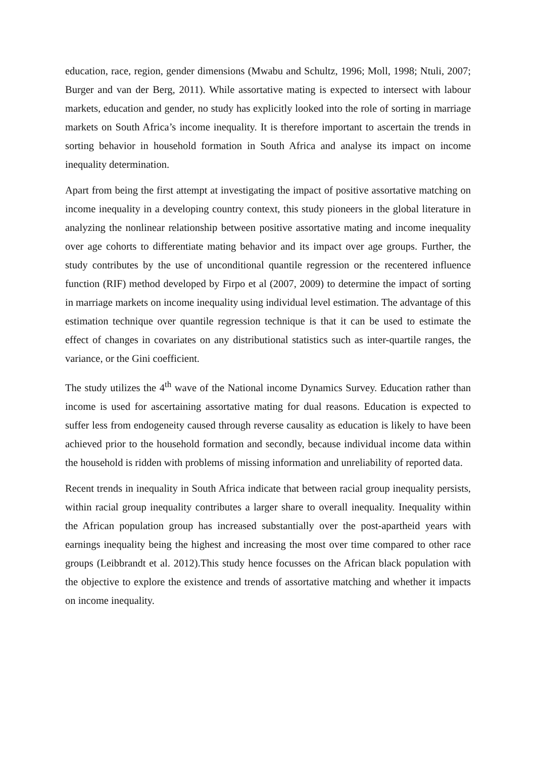education, race, region, gender dimensions (Mwabu and Schultz, 1996; Moll, 1998; Ntuli, 2007; Burger and van der Berg, 2011). While assortative mating is expected to intersect with labour markets, education and gender, no study has explicitly looked into the role of sorting in marriage markets on South Africa’s income inequality. It is therefore important to ascertain the trends in sorting behavior in household formation in South Africa and analyse its impact on income inequality determination.
Apart from being the first attempt at investigating the impact of positive assortative matching on income inequality in a developing country context, this study pioneers in the global literature in analyzing the nonlinear relationship between positive assortative mating and income inequality over age cohorts to differentiate mating behavior and its impact over age groups. Further, the study contributes by the use of unconditional quantile regression or the recentered influence function (RIF) method developed by Firpo et al (2007, 2009) to determine the impact of sorting in marriage markets on income inequality using individual level estimation. The advantage of this estimation technique over quantile regression technique is that it can be used to estimate the effect of changes in covariates on any distributional statistics such as inter-quartile ranges, the variance, or the Gini coefficient.
The study utilizes the 4<sup>th</sup> wave of the National income Dynamics Survey. Education rather than income is used for ascertaining assortative mating for dual reasons. Education is expected to suffer less from endogeneity caused through reverse causality as education is likely to have been achieved prior to the household formation and secondly, because individual income data within the household is ridden with problems of missing information and unreliability of reported data.
Recent trends in inequality in South Africa indicate that between racial group inequality persists, within racial group inequality contributes a larger share to overall inequality. Inequality within the African population group has increased substantially over the post-apartheid years with earnings inequality being the highest and increasing the most over time compared to other race groups (Leibbrandt et al. 2012).This study hence focusses on the African black population with the objective to explore the existence and trends of assortative matching and whether it impacts on income inequality.